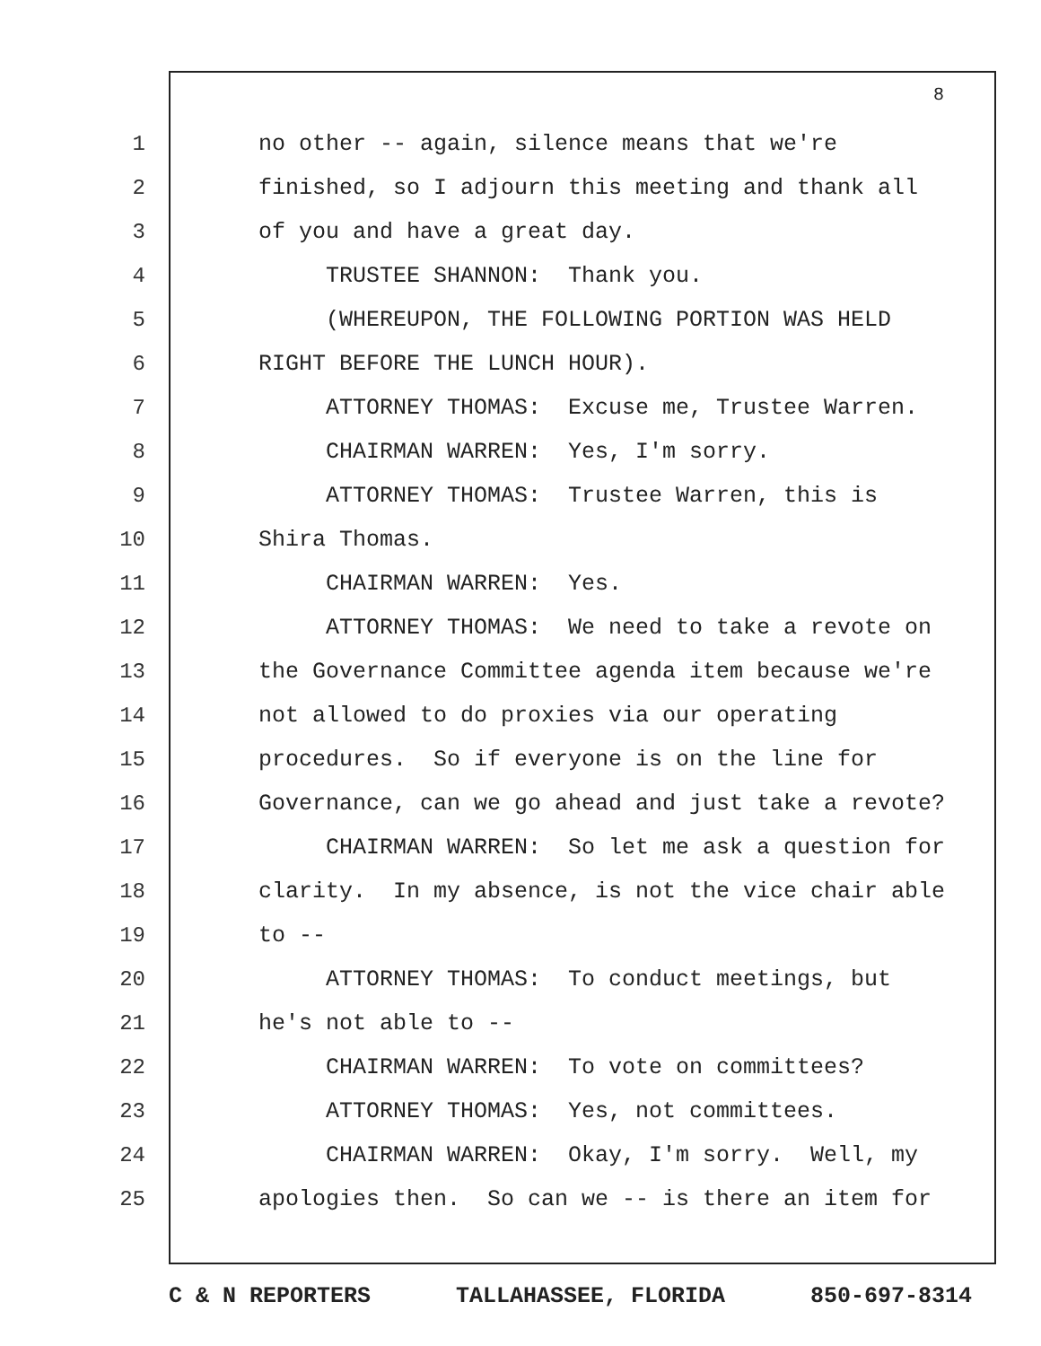8
1 no other -- again, silence means that we're
2 finished, so I adjourn this meeting and thank all
3 of you and have a great day.
4 TRUSTEE SHANNON: Thank you.
5 (WHEREUPON, THE FOLLOWING PORTION WAS HELD
6 RIGHT BEFORE THE LUNCH HOUR).
7 ATTORNEY THOMAS: Excuse me, Trustee Warren.
8 CHAIRMAN WARREN: Yes, I'm sorry.
9 ATTORNEY THOMAS: Trustee Warren, this is
10 Shira Thomas.
11 CHAIRMAN WARREN: Yes.
12 ATTORNEY THOMAS: We need to take a revote on
13 the Governance Committee agenda item because we're
14 not allowed to do proxies via our operating
15 procedures. So if everyone is on the line for
16 Governance, can we go ahead and just take a revote?
17 CHAIRMAN WARREN: So let me ask a question for
18 clarity. In my absence, is not the vice chair able
19 to --
20 ATTORNEY THOMAS: To conduct meetings, but
21 he's not able to --
22 CHAIRMAN WARREN: To vote on committees?
23 ATTORNEY THOMAS: Yes, not committees.
24 CHAIRMAN WARREN: Okay, I'm sorry. Well, my
25 apologies then. So can we -- is there an item for
C & N REPORTERS TALLAHASSEE, FLORIDA 850-697-8314